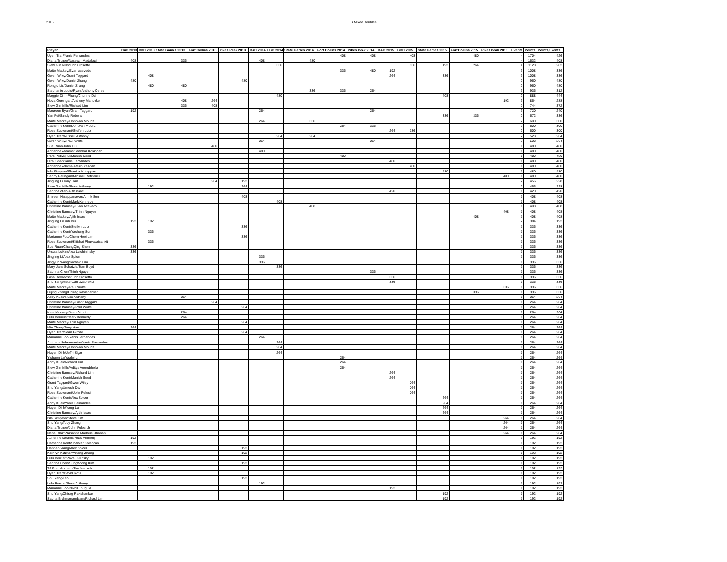2015 B Mixed Doubles
| Player | DAC 2013 | BBC 2013 | State Games 2013 | Fort Collins 2013 | Pikes Peak 2013 | DAC 2014 | BBC 2014 | State Games 2014 | Fort Collins 2014 | Pikes Peak 2014 | DAC 2015 | BBC 2015 | State Games 2015 | Fort Collins 2015 | Pikes Peak 2015 | Events | Points | Points/Events |
| --- | --- | --- | --- | --- | --- | --- | --- | --- | --- | --- | --- | --- | --- | --- | --- | --- | --- | --- |
| Uyen Tran/Yanis Fernandes | | | | | | | | | 408 | 408 | | 408 | | 480 | | 4 | 1704 | 426 |
| Diana Tronoe/Narayan Madabusi | 408 | | 336 | | | 408 | | 480 | | | | | | | | 4 | 1632 | 408 |
| Siew Gin Mills/Linn Crosetto | | | | | | | 336 | | | | | 336 | 192 | 264 | | 4 | 1128 | 282 |
| Maite Mackey/Evan Acevedo | | | | | | | | | 336 | 480 | 192 | | | | | 3 | 1008 | 336 |
| Gwen Wiley/Grant Taggard | | 408 | | | | | | | | | 264 | | 336 | | | 3 | 1008 | 336 |
| Gwen Wiley/Daniel Zhang | 480 | | | | 480 | | | | | | | | | | | 2 | 960 | 480 |
| Rongju Liu/Daniel Zhang | | 480 | 480 | | | | | | | | | | | | | 2 | 960 | 480 |
| Stephanie Loots/Ryan Anthony-Ceres | | | | | | | | 336 | 336 | 264 | | | | | | 3 | 936 | 312 |
| Maggie Dinh-Phung/Chunhe Dai | | | | | | | 480 | | | | | | 408 | | | 2 | 888 | 444 |
| Nova Gerungan/Anthony Manueke | | | 408 | 264 | | | | | | | | | | | 192 | 3 | 864 | 288 |
| Siew Gin Mills/Richard Lim | | | 336 | 408 | | | | | | | | | | | | 2 | 744 | 372 |
| Maureen Ryan/Grant Taggard | 192 | | | | | 264 | | | | 264 | | | | | | 3 | 720 | 240 |
| Yan Fei/Sandy Roberts | | | | | | | | | | | | | 336 | 336 | | 2 | 672 | 336 |
| Maite Mackey/Donovan Mouriz | | | | | | 264 | | 336 | | | | | | | | 2 | 600 | 300 |
| Catherine Kent/Donovan Mouriz | | | | | | | | | 264 | 336 | | | | | | 2 | 600 | 300 |
| Rose Suprenant/Steffen Lutz | | | | | | | | | | | 264 | 336 | | | | 2 | 600 | 300 |
| Uyen Tran/Russell Anthony | | | | | | | 264 | 264 | | | | | | | | 2 | 528 | 264 |
| Gwen Wiley/Paul Wolfe | | | | | | 264 | | | | 264 | | | | | | 2 | 528 | 264 |
| Sue Ruan/John Liu | | | | 480 | | | | | | | | | | | | 1 | 480 | 480 |
| Adrienne Abrams/Shankar Kolappan | | | | | | 480 | | | | | | | | | | 1 | 480 | 480 |
| Pare Potivejkul/Manish Sood | | | | | | | | | 480 | | | | | | | 1 | 480 | 480 |
| Hiral Shah/Yanis Fernandes | | | | | | | | | | | 480 | | | | | 1 | 480 | 480 |
| Adrienne Adams/Afshin Yazdani | | | | | | | | | | | | 480 | | | | 1 | 480 | 480 |
| Isla Simpson/Shankar Kolappan | | | | | | | | | | | | | 480 | | | 1 | 480 | 480 |
| Senny Pallingan/Michael Rotinsulu | | | | | | | | | | | | | | | 480 | 1 | 480 | 480 |
| Jingling Li/Tony Han | | | | 264 | 192 | | | | | | | | | | | 2 | 456 | 228 |
| Siew Gin Mills/Russ Anthony | | 192 | | | 264 | | | | | | | | | | | 2 | 456 | 228 |
| Sabrina chen/Ajith issac | | | | | | | | | | | 420 | | | | | 1 | 420 | 420 |
| Shireen Narappanawar/Amrik Sen | | | | | 408 | | | | | | | | | | | 1 | 408 | 408 |
| Catherine Kent/Mark Kennedy | | | | | | | 408 | | | | | | | | | 1 | 408 | 408 |
| Christine Ramsey/Evan Acevedo | | | | | | | | 408 | | | | | | | | 1 | 408 | 408 |
| Christine Ramsey/Thinh Nguyen | | | | | | | | | | | | | | | 408 | 1 | 408 | 408 |
| Maite Mackey/Ajith Issac | | | | | | | | | | | | | | 408 | | 1 | 408 | 408 |
| Jingjing Li/Linh Bui | 192 | 192 | | | | | | | | | | | | | | 2 | 384 | 192 |
| Catherine Kent/Steffen Lutz | | | | | 336 | | | | | | | | | | | 1 | 336 | 336 |
| Catherine Kent/Yacheng Sun | | 336 | | | | | | | | | | | | | | 1 | 336 | 336 |
| Marianne Foo/Chern-Hooi Lim | | | | | 336 | | | | | | | | | | | 1 | 336 | 336 |
| Rose Suprenant/Kitichai Phuvapaisankit | | 336 | | | | | | | | | | | | | | 1 | 336 | 336 |
| Sue Ruan/ChangQing Shen | 336 | | | | | | | | | | | | | | | 1 | 336 | 336 |
| Ursula Lufkin/Alex Latchininsky | 336 | | | | | | | | | | | | | | | 1 | 336 | 336 |
| Jingjing Li/Alex Spicer | | | | | | 336 | | | | | | | | | | 1 | 336 | 336 |
| Jingyun Wang/Richard Lim | | | | | | 336 | | | | | | | | | | 1 | 336 | 336 |
| Mary Jane Schatzle/Stan Boyd | | | | | | | 336 | | | | | | | | | 1 | 336 | 336 |
| Sabrina Chen/Thinh Nguyen | | | | | | | | | | 336 | | | | | | 1 | 336 | 336 |
| Gina Devadoss/Linn Crosetto | | | | | | | | | | | 336 | | | | | 1 | 336 | 336 |
| Shu Yang/Mete Can Ozcorekci | | | | | | | | | | | 336 | | | | | 1 | 336 | 336 |
| Maite Mackey/Paul Wolfe | | | | | | | | | | | | | | | 336 | 1 | 336 | 336 |
| Lujing Zhang/Chirag Ravishankar | | | | | | | | | | | | | | 336 | | 1 | 336 | 336 |
| Addy Kuan/Russ Anthony | | | 264 | | | | | | | | | | | | | 1 | 264 | 264 |
| Christine Ramsey/Grant Taggard | | | | 264 | | | | | | | | | | | | 1 | 264 | 264 |
| Christine Ramsey/Paul Wolfe | | | | | 264 | | | | | | | | | | | 1 | 264 | 264 |
| Kate Mooney/Sean Girodo | | | 264 | | | | | | | | | | | | | 1 | 264 | 264 |
| Lulu Bourrust/Mark Kennedy | | | 264 | | | | | | | | | | | | | 1 | 264 | 264 |
| Maite Mackey/Thin Nguyen | | | | | 264 | | | | | | | | | | | 1 | 264 | 264 |
| Min Zhang/Tony Han | 264 | | | | | | | | | | | | | | | 1 | 264 | 264 |
| Uyen Tran/Sean Girodo | | | | | 264 | | | | | | | | | | | 1 | 264 | 264 |
| Marianne Foo/Yanis Fernandes | | | | | | 264 | | | | | | | | | | 1 | 264 | 264 |
| Archana Subramanian/Yanis Fernandes | | | | | | | 264 | | | | | | | | | 1 | 264 | 264 |
| Maite Mackey/Donovan Mouriz | | | | | | | 264 | | | | | | | | | 1 | 264 | 264 |
| Huyen Dinh/Jeffri Sigar | | | | | | | 264 | | | | | | | | | 1 | 264 | 264 |
| Yishuen Lo/Yaalei Li | | | | | | | | | 264 | | | | | | | 1 | 264 | 264 |
| Addy Kuan/Richard Lim | | | | | | | | | 264 | | | | | | | 1 | 264 | 264 |
| Siew Gin Mills/Aditya Veerubhotla | | | | | | | | | 264 | | | | | | | 1 | 264 | 264 |
| Christine Ramsey/Richard Lim | | | | | | | | | | | 264 | | | | | 1 | 264 | 264 |
| Catherine Kent/Manish Sood | | | | | | | | | | | 264 | | | | | 1 | 264 | 264 |
| Grant Taggard/Gwen Wiley | | | | | | | | | | | | 264 | | | | 1 | 264 | 264 |
| Shu Yang/Umesh Dev | | | | | | | | | | | | 264 | | | | 1 | 264 | 264 |
| Rose Suprenant/John Pelosi | | | | | | | | | | | | 264 | | | | 1 | 264 | 264 |
| Catherine Kent/Alex Spicer | | | | | | | | | | | | | 264 | | | 1 | 264 | 264 |
| Addy Kuan/Yanis Fernandes | | | | | | | | | | | | | 264 | | | 1 | 264 | 264 |
| Huyen Dinh/Yang Lu | | | | | | | | | | | | | 264 | | | 1 | 264 | 264 |
| Christine Ramsey/Ajith Issac | | | | | | | | | | | | | 264 | | | 1 | 264 | 264 |
| Isla Simpson/Steve Kim | | | | | | | | | | | | | | | 264 | 1 | 264 | 264 |
| Shu Yang/Toby Zhang | | | | | | | | | | | | | | | 264 | 1 | 264 | 264 |
| Diana Tronoe/John Pelosi Jr | | | | | | | | | | | | | | | 264 | 1 | 264 | 264 |
| Neha Dhar/Prasanna Madhusudhanan | | | | | | | | | | | | | | | 264 | 1 | 264 | 264 |
| Adrienne Abrams/Russ Anthony | 192 | | | | | | | | | | | | | | | 1 | 192 | 192 |
| Catherine Kent/Shankar Kolappan | 192 | | | | | | | | | | | | | | | 1 | 192 | 192 |
| Hannah Wang/Alex Spicer | | | | | 192 | | | | | | | | | | | 1 | 192 | 192 |
| Kathryn Kutzner/Yiheng Zhang | | | | | 192 | | | | | | | | | | | 1 | 192 | 192 |
| Lulu Borrust/Pavel Zelinsky | | 192 | | | | | | | | | | | | | | 1 | 192 | 192 |
| Sabrina Chen/Sungwoong Kim | | | | | 192 | | | | | | | | | | | 1 | 192 | 192 |
| TJ Purushotham/Tim Mensch | | 192 | | | | | | | | | | | | | | 1 | 192 | 192 |
| Uyen Tran/David Ross | | 192 | | | | | | | | | | | | | | 1 | 192 | 192 |
| Shu Yang/Leo Li | | | | | 192 | | | | | | | | | | | 1 | 192 | 192 |
| Lulu Borrust/Russ Anthony | | | | | | 192 | | | | | | | | | | 1 | 192 | 192 |
| Marianne Foo/Nikhil Enugula | | | | | | | | | | | 192 | | | | | 1 | 192 | 192 |
| Shu Yang/Chirag Ravishankar | | | | | | | | | | | | | 192 | | | 1 | 192 | 192 |
| Sapna Brahmananddam/Richard Lim | | | | | | | | | | | | | 192 | | | 1 | 192 | 192 |